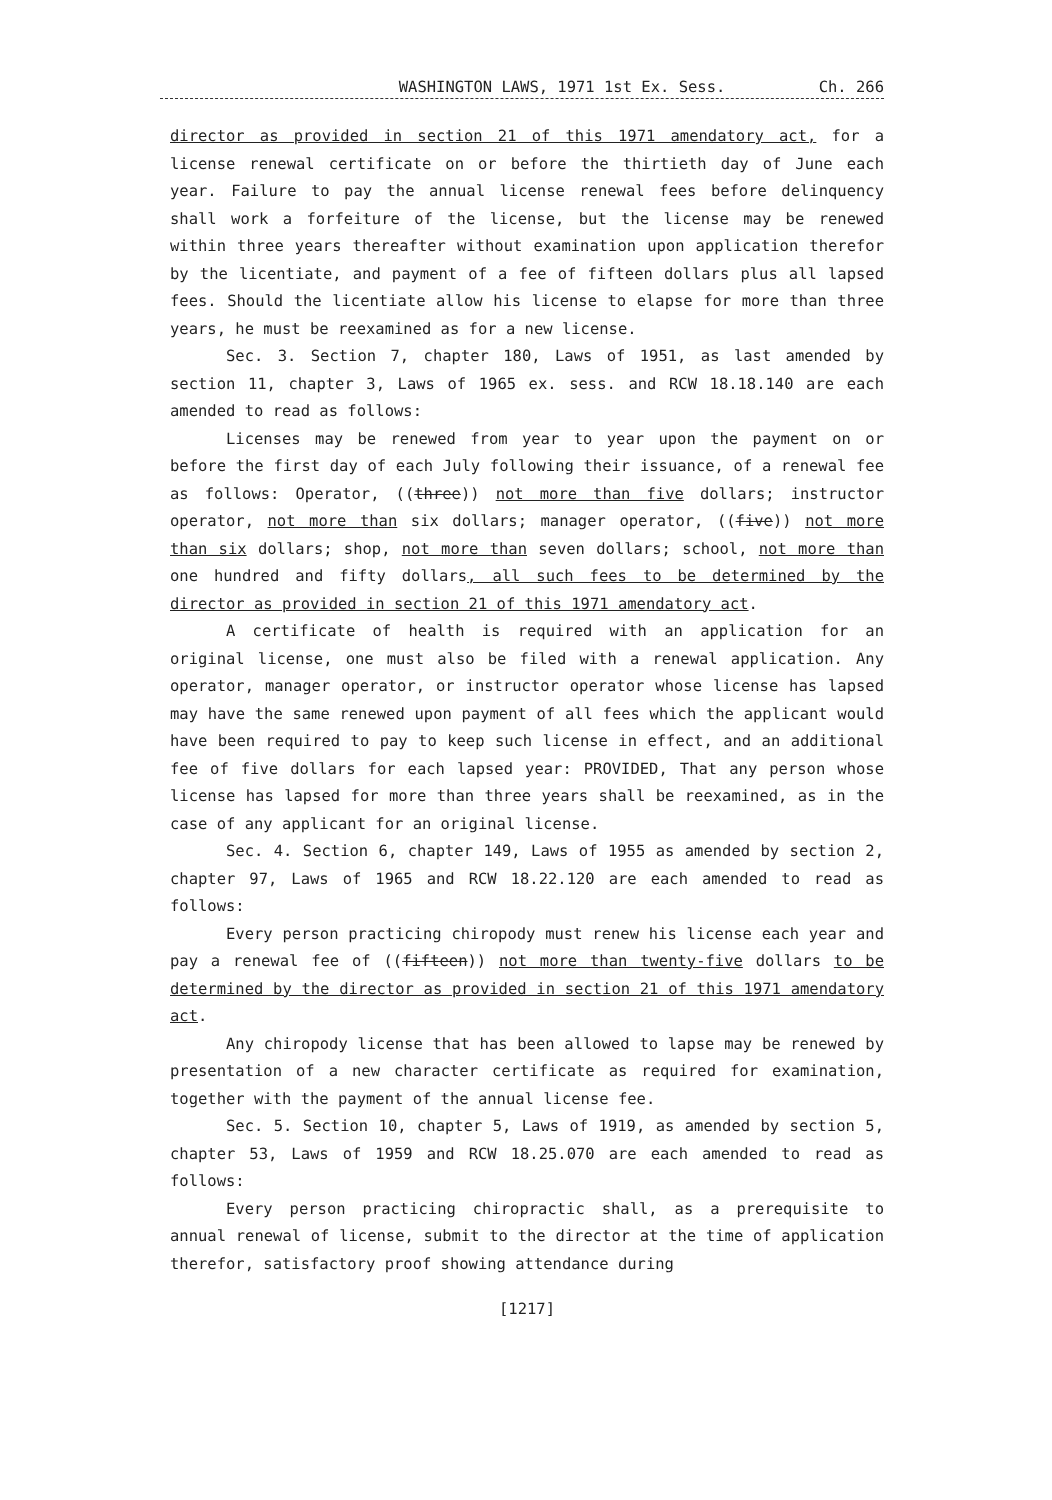WASHINGTON LAWS, 1971 1st Ex. Sess. Ch. 266
director as provided in section 21 of this 1971 amendatory act, for a license renewal certificate on or before the thirtieth day of June each year. Failure to pay the annual license renewal fees before delinquency shall work a forfeiture of the license, but the license may be renewed within three years thereafter without examination upon application therefor by the licentiate, and payment of a fee of fifteen dollars plus all lapsed fees. Should the licentiate allow his license to elapse for more than three years, he must be reexamined as for a new license.
Sec. 3. Section 7, chapter 180, Laws of 1951, as last amended by section 11, chapter 3, Laws of 1965 ex. sess. and RCW 18.18.140 are each amended to read as follows:
Licenses may be renewed from year to year upon the payment on or before the first day of each July following their issuance, of a renewal fee as follows: Operator, ((three)) not more than five dollars; instructor operator, not more than six dollars; manager operator, ((five)) not more than six dollars; shop, not more than seven dollars; school, not more than one hundred and fifty dollars, all such fees to be determined by the director as provided in section 21 of this 1971 amendatory act.
A certificate of health is required with an application for an original license, one must also be filed with a renewal application. Any operator, manager operator, or instructor operator whose license has lapsed may have the same renewed upon payment of all fees which the applicant would have been required to pay to keep such license in effect, and an additional fee of five dollars for each lapsed year: PROVIDED, That any person whose license has lapsed for more than three years shall be reexamined, as in the case of any applicant for an original license.
Sec. 4. Section 6, chapter 149, Laws of 1955 as amended by section 2, chapter 97, Laws of 1965 and RCW 18.22.120 are each amended to read as follows:
Every person practicing chiropody must renew his license each year and pay a renewal fee of ((fifteen)) not more than twenty-five dollars to be determined by the director as provided in section 21 of this 1971 amendatory act.
Any chiropody license that has been allowed to lapse may be renewed by presentation of a new character certificate as required for examination, together with the payment of the annual license fee.
Sec. 5. Section 10, chapter 5, Laws of 1919, as amended by section 5, chapter 53, Laws of 1959 and RCW 18.25.070 are each amended to read as follows:
Every person practicing chiropractic shall, as a prerequisite to annual renewal of license, submit to the director at the time of application therefor, satisfactory proof showing attendance during
[1217]